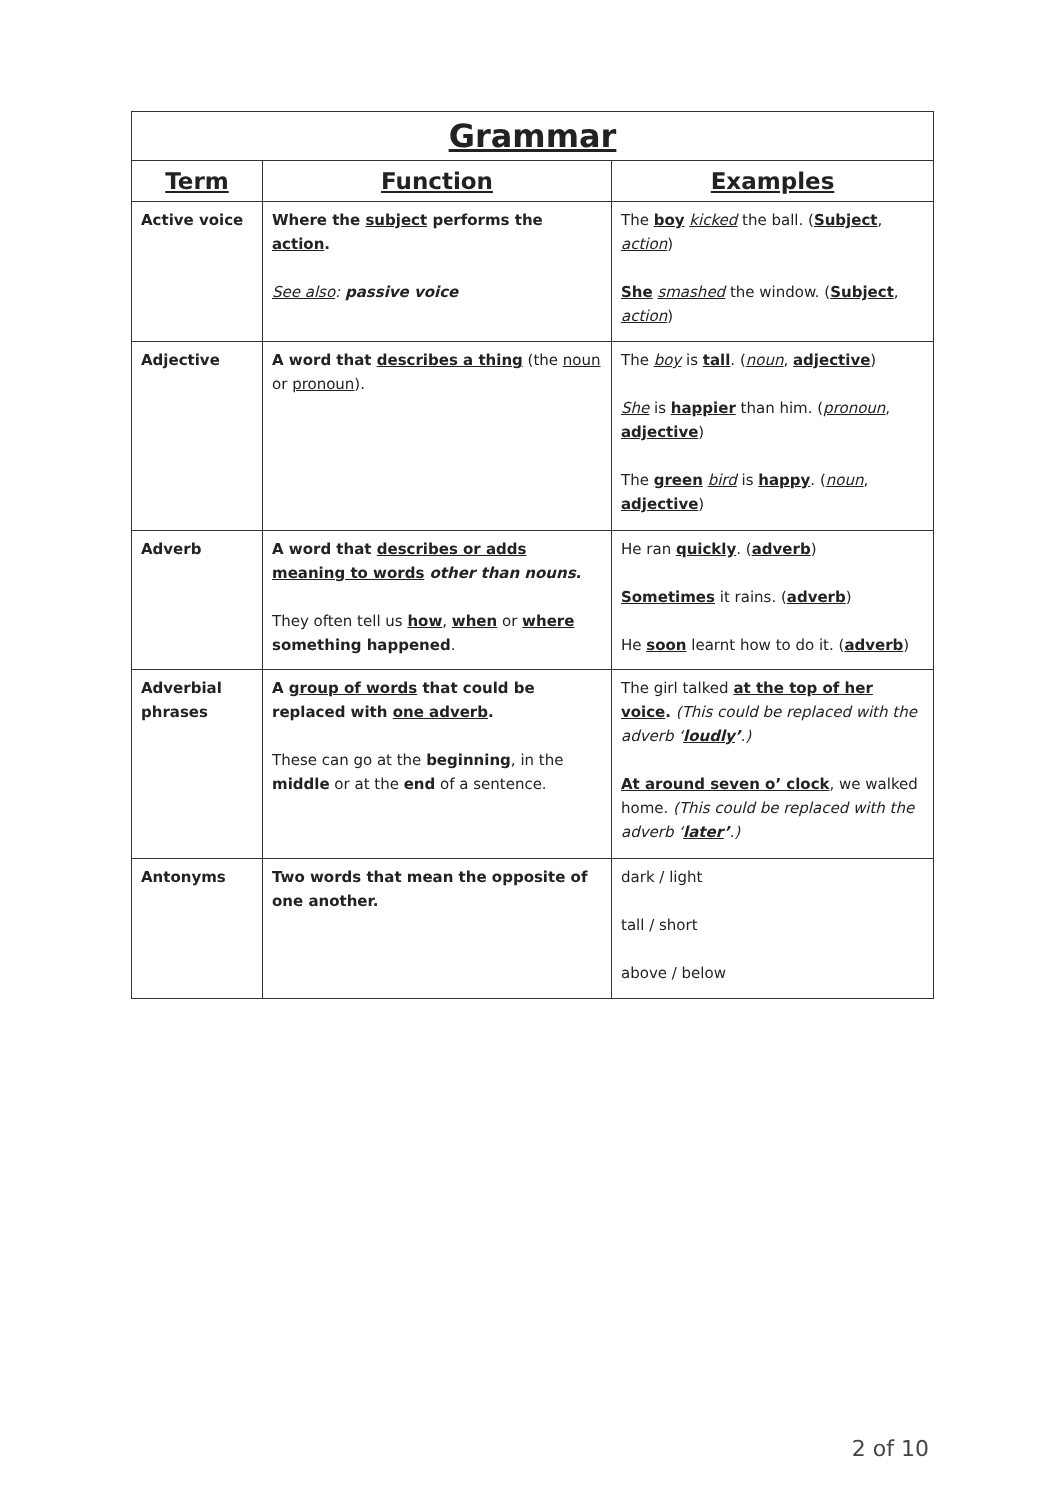| Grammar | | |
| Term | Function | Examples |
| Active voice | Where the subject performs the action . See also : passive voice | The boy kicked the ball. ( Subject , action ) She smashed the window. ( Subject , action ) |
| Adjective | A word that describes a thing (the noun or pronoun ). | The boy is tall . ( noun , adjective ) She is happier than him. ( pronoun , adjective ) The green bird is happy . ( noun , adjective ) |
| Adverb | A word that describes or adds meaning to words other than nouns . They often tell us how , when or where something happened . | He ran quickly . ( adverb ) Sometimes it rains. ( adverb ) He soon learnt how to do it. ( adverb ) |
| Adverbial phrases | A group of words that could be replaced with one adverb . These can go at the beginning , in the middle or at the end of a sentence. | The girl talked at the top of her voice . (This could be replaced with the adverb ‘ loudly ’ .) At around seven o’ clock , we walked home. (This could be replaced with the adverb ‘ later ’ .) |
| Antonyms | Two words that mean the opposite of one another. | dark / light tall / short above / below |
2 of 10